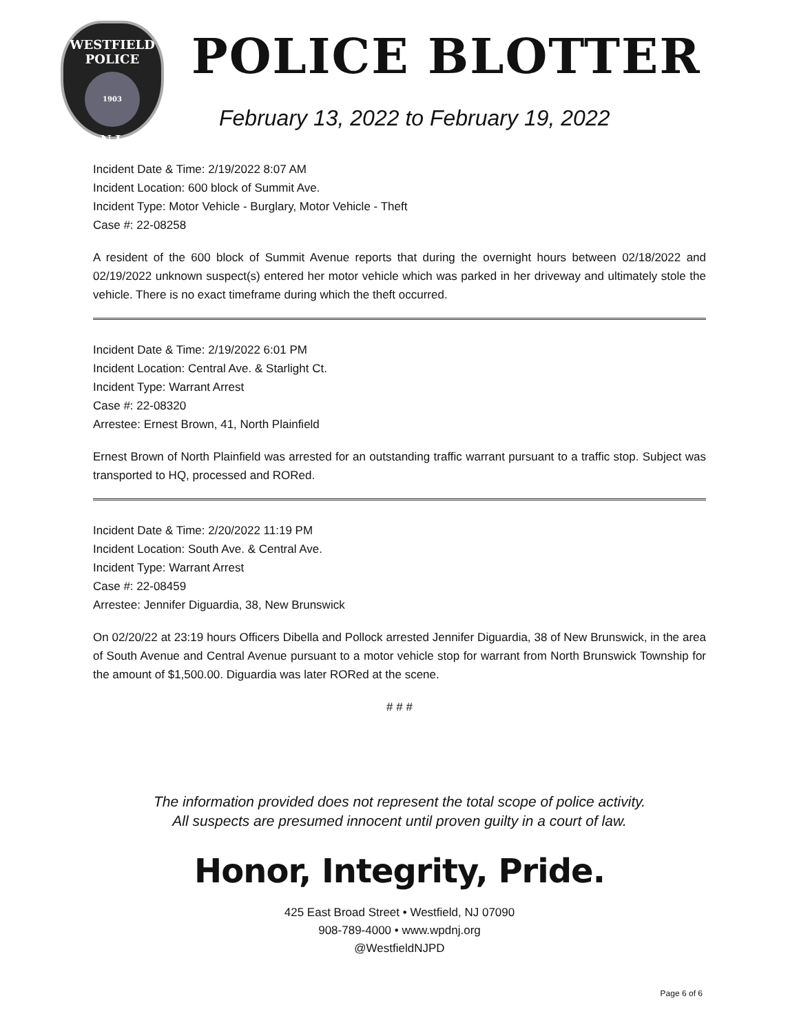WESTFIELD
POLICE
1903
N.J.
POLICE BLOTTER
February 13, 2022 to February 19, 2022
Incident Date & Time: 2/19/2022 8:07 AM
Incident Location: 600 block of Summit Ave.
Incident Type: Motor Vehicle - Burglary, Motor Vehicle - Theft
Case #: 22-08258
A resident of the 600 block of Summit Avenue reports that during the overnight hours between 02/18/2022 and 02/19/2022 unknown suspect(s) entered her motor vehicle which was parked in her driveway and ultimately stole the vehicle. There is no exact timeframe during which the theft occurred.
Incident Date & Time: 2/19/2022 6:01 PM
Incident Location: Central Ave. & Starlight Ct.
Incident Type: Warrant Arrest
Case #: 22-08320
Arrestee: Ernest Brown, 41, North Plainfield
Ernest Brown of North Plainfield was arrested for an outstanding traffic warrant pursuant to a traffic stop. Subject was transported to HQ, processed and RORed.
Incident Date & Time: 2/20/2022 11:19 PM
Incident Location: South Ave. & Central Ave.
Incident Type: Warrant Arrest
Case #: 22-08459
Arrestee: Jennifer Diguardia, 38, New Brunswick
On 02/20/22 at 23:19 hours Officers Dibella and Pollock arrested Jennifer Diguardia, 38 of New Brunswick, in the area of South Avenue and Central Avenue pursuant to a motor vehicle stop for warrant from North Brunswick Township for the amount of $1,500.00. Diguardia was later RORed at the scene.
# # #
The information provided does not represent the total scope of police activity.
All suspects are presumed innocent until proven guilty in a court of law.
Honor, Integrity, Pride.
425 East Broad Street • Westfield, NJ 07090
908-789-4000 • www.wpdnj.org
@WestfieldNJPD
Page 6 of 6